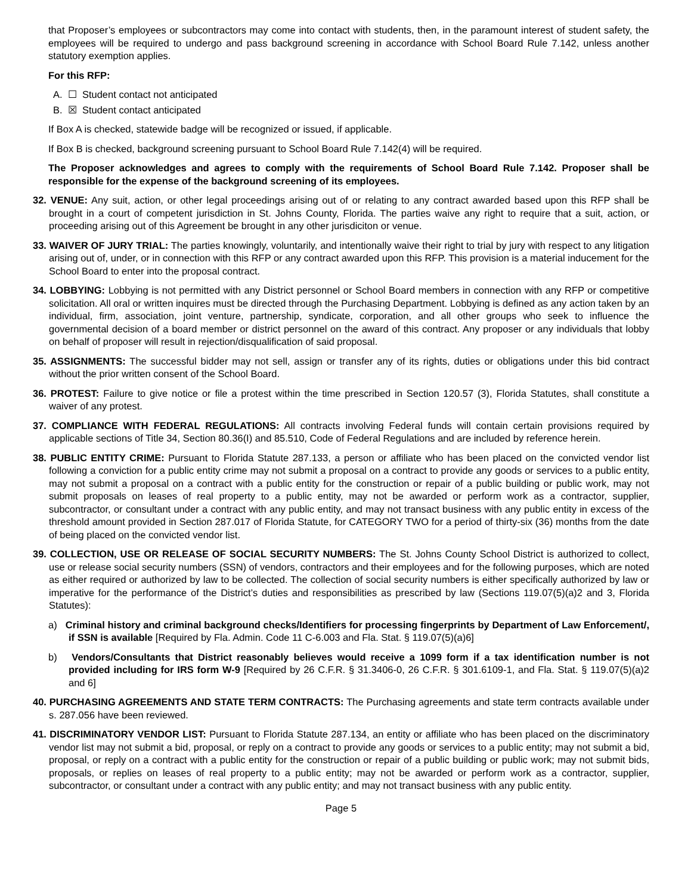that Proposer’s employees or subcontractors may come into contact with students, then, in the paramount interest of student safety, the employees will be required to undergo and pass background screening in accordance with School Board Rule 7.142, unless another statutory exemption applies.
For this RFP:
A. ☐ Student contact not anticipated
B. ☒ Student contact anticipated
If Box A is checked, statewide badge will be recognized or issued, if applicable.
If Box B is checked, background screening pursuant to School Board Rule 7.142(4) will be required.
The Proposer acknowledges and agrees to comply with the requirements of School Board Rule 7.142. Proposer shall be responsible for the expense of the background screening of its employees.
32. VENUE: Any suit, action, or other legal proceedings arising out of or relating to any contract awarded based upon this RFP shall be brought in a court of competent jurisdiction in St. Johns County, Florida. The parties waive any right to require that a suit, action, or proceeding arising out of this Agreement be brought in any other jurisdiciton or venue.
33. WAIVER OF JURY TRIAL: The parties knowingly, voluntarily, and intentionally waive their right to trial by jury with respect to any litigation arising out of, under, or in connection with this RFP or any contract awarded upon this RFP. This provision is a material inducement for the School Board to enter into the proposal contract.
34. LOBBYING: Lobbying is not permitted with any District personnel or School Board members in connection with any RFP or competitive solicitation. All oral or written inquires must be directed through the Purchasing Department. Lobbying is defined as any action taken by an individual, firm, association, joint venture, partnership, syndicate, corporation, and all other groups who seek to influence the governmental decision of a board member or district personnel on the award of this contract. Any proposer or any individuals that lobby on behalf of proposer will result in rejection/disqualification of said proposal.
35. ASSIGNMENTS: The successful bidder may not sell, assign or transfer any of its rights, duties or obligations under this bid contract without the prior written consent of the School Board.
36. PROTEST: Failure to give notice or file a protest within the time prescribed in Section 120.57 (3), Florida Statutes, shall constitute a waiver of any protest.
37. COMPLIANCE WITH FEDERAL REGULATIONS: All contracts involving Federal funds will contain certain provisions required by applicable sections of Title 34, Section 80.36(I) and 85.510, Code of Federal Regulations and are included by reference herein.
38. PUBLIC ENTITY CRIME: Pursuant to Florida Statute 287.133, a person or affiliate who has been placed on the convicted vendor list following a conviction for a public entity crime may not submit a proposal on a contract to provide any goods or services to a public entity, may not submit a proposal on a contract with a public entity for the construction or repair of a public building or public work, may not submit proposals on leases of real property to a public entity, may not be awarded or perform work as a contractor, supplier, subcontractor, or consultant under a contract with any public entity, and may not transact business with any public entity in excess of the threshold amount provided in Section 287.017 of Florida Statute, for CATEGORY TWO for a period of thirty-six (36) months from the date of being placed on the convicted vendor list.
39. COLLECTION, USE OR RELEASE OF SOCIAL SECURITY NUMBERS: The St. Johns County School District is authorized to collect, use or release social security numbers (SSN) of vendors, contractors and their employees and for the following purposes, which are noted as either required or authorized by law to be collected. The collection of social security numbers is either specifically authorized by law or imperative for the performance of the District’s duties and responsibilities as prescribed by law (Sections 119.07(5)(a)2 and 3, Florida Statutes):
a) Criminal history and criminal background checks/Identifiers for processing fingerprints by Department of Law Enforcement/, if SSN is available [Required by Fla. Admin. Code 11 C-6.003 and Fla. Stat. § 119.07(5)(a)6]
b) Vendors/Consultants that District reasonably believes would receive a 1099 form if a tax identification number is not provided including for IRS form W-9 [Required by 26 C.F.R. § 31.3406-0, 26 C.F.R. § 301.6109-1, and Fla. Stat. § 119.07(5)(a)2 and 6]
40. PURCHASING AGREEMENTS AND STATE TERM CONTRACTS: The Purchasing agreements and state term contracts available under s. 287.056 have been reviewed.
41. DISCRIMINATORY VENDOR LIST: Pursuant to Florida Statute 287.134, an entity or affiliate who has been placed on the discriminatory vendor list may not submit a bid, proposal, or reply on a contract to provide any goods or services to a public entity; may not submit a bid, proposal, or reply on a contract with a public entity for the construction or repair of a public building or public work; may not submit bids, proposals, or replies on leases of real property to a public entity; may not be awarded or perform work as a contractor, supplier, subcontractor, or consultant under a contract with any public entity; and may not transact business with any public entity.
Page 5